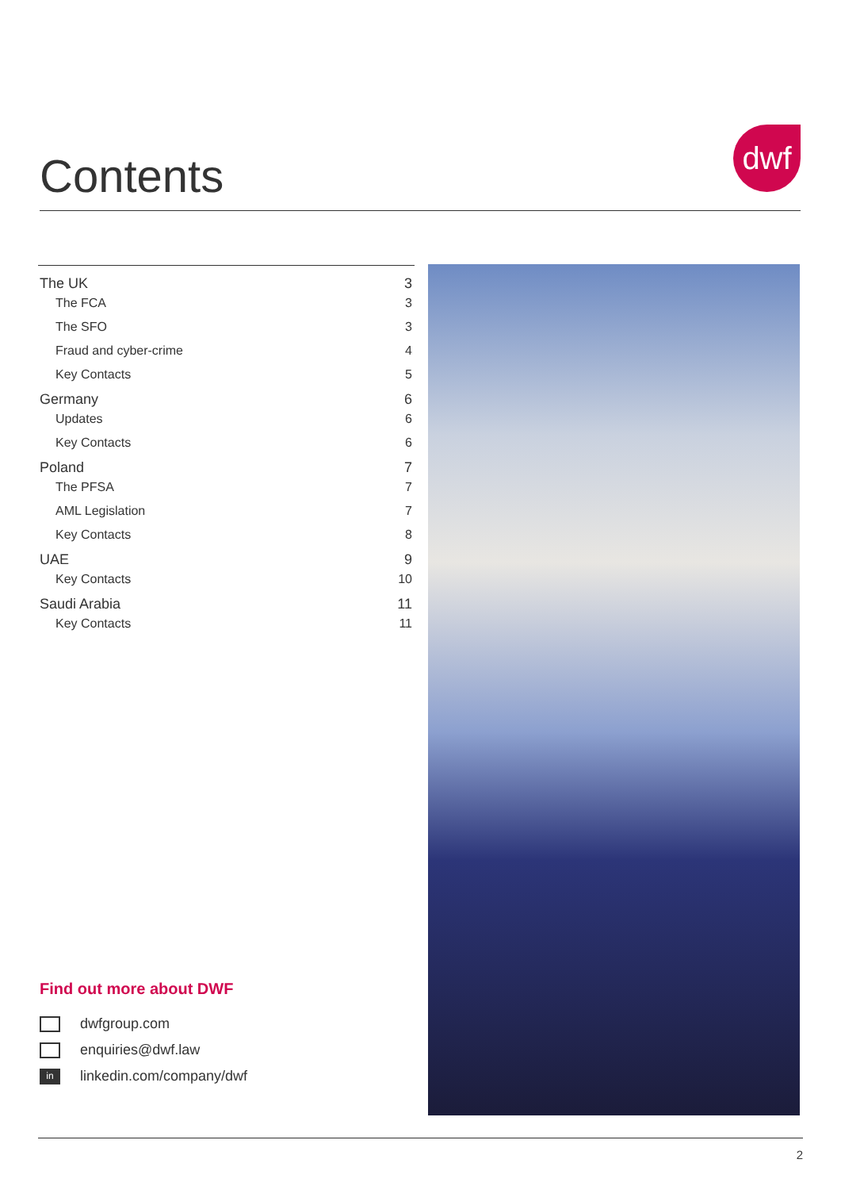Contents
dwf
The UK 3
The FCA 3
The SFO 3
Fraud and cyber-crime 4
Key Contacts 5
Germany 6
Updates 6
Key Contacts 6
Poland 7
The PFSA 7
AML Legislation 7
Key Contacts 8
UAE 9
Key Contacts 10
Saudi Arabia 11
Key Contacts 11
Find out more about DWF
dwfgroup.com
enquiries@dwf.law
in linkedin.com/company/dwf
2